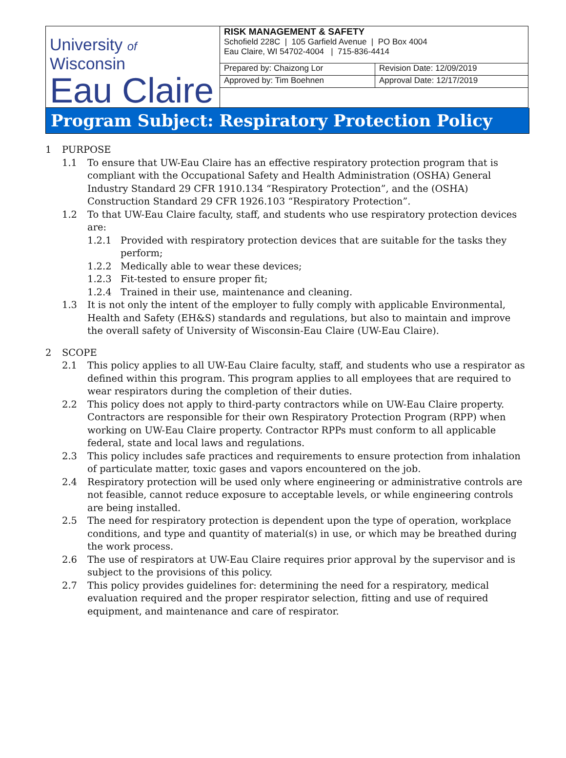| University of Wisconsin Eau Claire | RISK MANAGEMENT & SAFETY Schofield 228C / 105 Garfield Avenue / PO Box 4004 Eau Claire, WI 54702-4004 / 715-836-4414 | |
| | Prepared by: Chaizong Lor | Revision Date: 12/09/2019 |
| | Approved by: Tim Boehnen | Approval Date: 12/17/2019 |
Program Subject: Respiratory Protection Policy
1 PURPOSE
1.1 To ensure that UW-Eau Claire has an effective respiratory protection program that is compliant with the Occupational Safety and Health Administration (OSHA) General Industry Standard 29 CFR 1910.134 “Respiratory Protection”, and the (OSHA) Construction Standard 29 CFR 1926.103 “Respiratory Protection”.
1.2 To that UW-Eau Claire faculty, staff, and students who use respiratory protection devices are:
1.2.1 Provided with respiratory protection devices that are suitable for the tasks they perform;
1.2.2 Medically able to wear these devices;
1.2.3 Fit-tested to ensure proper fit;
1.2.4 Trained in their use, maintenance and cleaning.
1.3 It is not only the intent of the employer to fully comply with applicable Environmental, Health and Safety (EH&S) standards and regulations, but also to maintain and improve the overall safety of University of Wisconsin-Eau Claire (UW-Eau Claire).
2 SCOPE
2.1 This policy applies to all UW-Eau Claire faculty, staff, and students who use a respirator as defined within this program. This program applies to all employees that are required to wear respirators during the completion of their duties.
2.2 This policy does not apply to third-party contractors while on UW-Eau Claire property. Contractors are responsible for their own Respiratory Protection Program (RPP) when working on UW-Eau Claire property. Contractor RPPs must conform to all applicable federal, state and local laws and regulations.
2.3 This policy includes safe practices and requirements to ensure protection from inhalation of particulate matter, toxic gases and vapors encountered on the job.
2.4 Respiratory protection will be used only where engineering or administrative controls are not feasible, cannot reduce exposure to acceptable levels, or while engineering controls are being installed.
2.5 The need for respiratory protection is dependent upon the type of operation, workplace conditions, and type and quantity of material(s) in use, or which may be breathed during the work process.
2.6 The use of respirators at UW-Eau Claire requires prior approval by the supervisor and is subject to the provisions of this policy.
2.7 This policy provides guidelines for: determining the need for a respiratory, medical evaluation required and the proper respirator selection, fitting and use of required equipment, and maintenance and care of respirator.